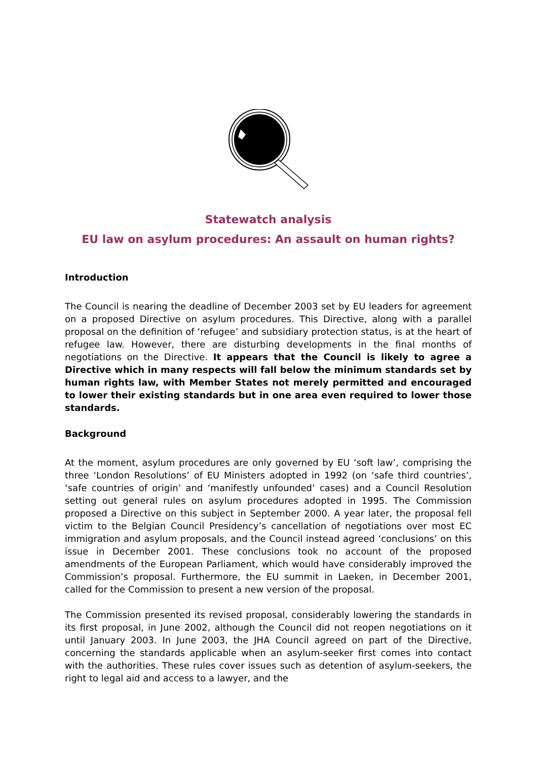Statewatch analysis
EU law on asylum procedures: An assault on human rights?
Introduction
The Council is nearing the deadline of December 2003 set by EU leaders for agreement on a proposed Directive on asylum procedures. This Directive, along with a parallel proposal on the definition of ‘refugee’ and subsidiary protection status, is at the heart of refugee law. However, there are disturbing developments in the final months of negotiations on the Directive. It appears that the Council is likely to agree a Directive which in many respects will fall below the minimum standards set by human rights law, with Member States not merely permitted and encouraged to lower their existing standards but in one area even required to lower those standards.
Background
At the moment, asylum procedures are only governed by EU ‘soft law’, comprising the three ‘London Resolutions’ of EU Ministers adopted in 1992 (on ‘safe third countries’, ‘safe countries of origin’ and ‘manifestly unfounded’ cases) and a Council Resolution setting out general rules on asylum procedures adopted in 1995. The Commission proposed a Directive on this subject in September 2000. A year later, the proposal fell victim to the Belgian Council Presidency’s cancellation of negotiations over most EC immigration and asylum proposals, and the Council instead agreed ‘conclusions’ on this issue in December 2001. These conclusions took no account of the proposed amendments of the European Parliament, which would have considerably improved the Commission’s proposal. Furthermore, the EU summit in Laeken, in December 2001, called for the Commission to present a new version of the proposal.
The Commission presented its revised proposal, considerably lowering the standards in its first proposal, in June 2002, although the Council did not reopen negotiations on it until January 2003. In June 2003, the JHA Council agreed on part of the Directive, concerning the standards applicable when an asylum-seeker first comes into contact with the authorities. These rules cover issues such as detention of asylum-seekers, the right to legal aid and access to a lawyer, and the